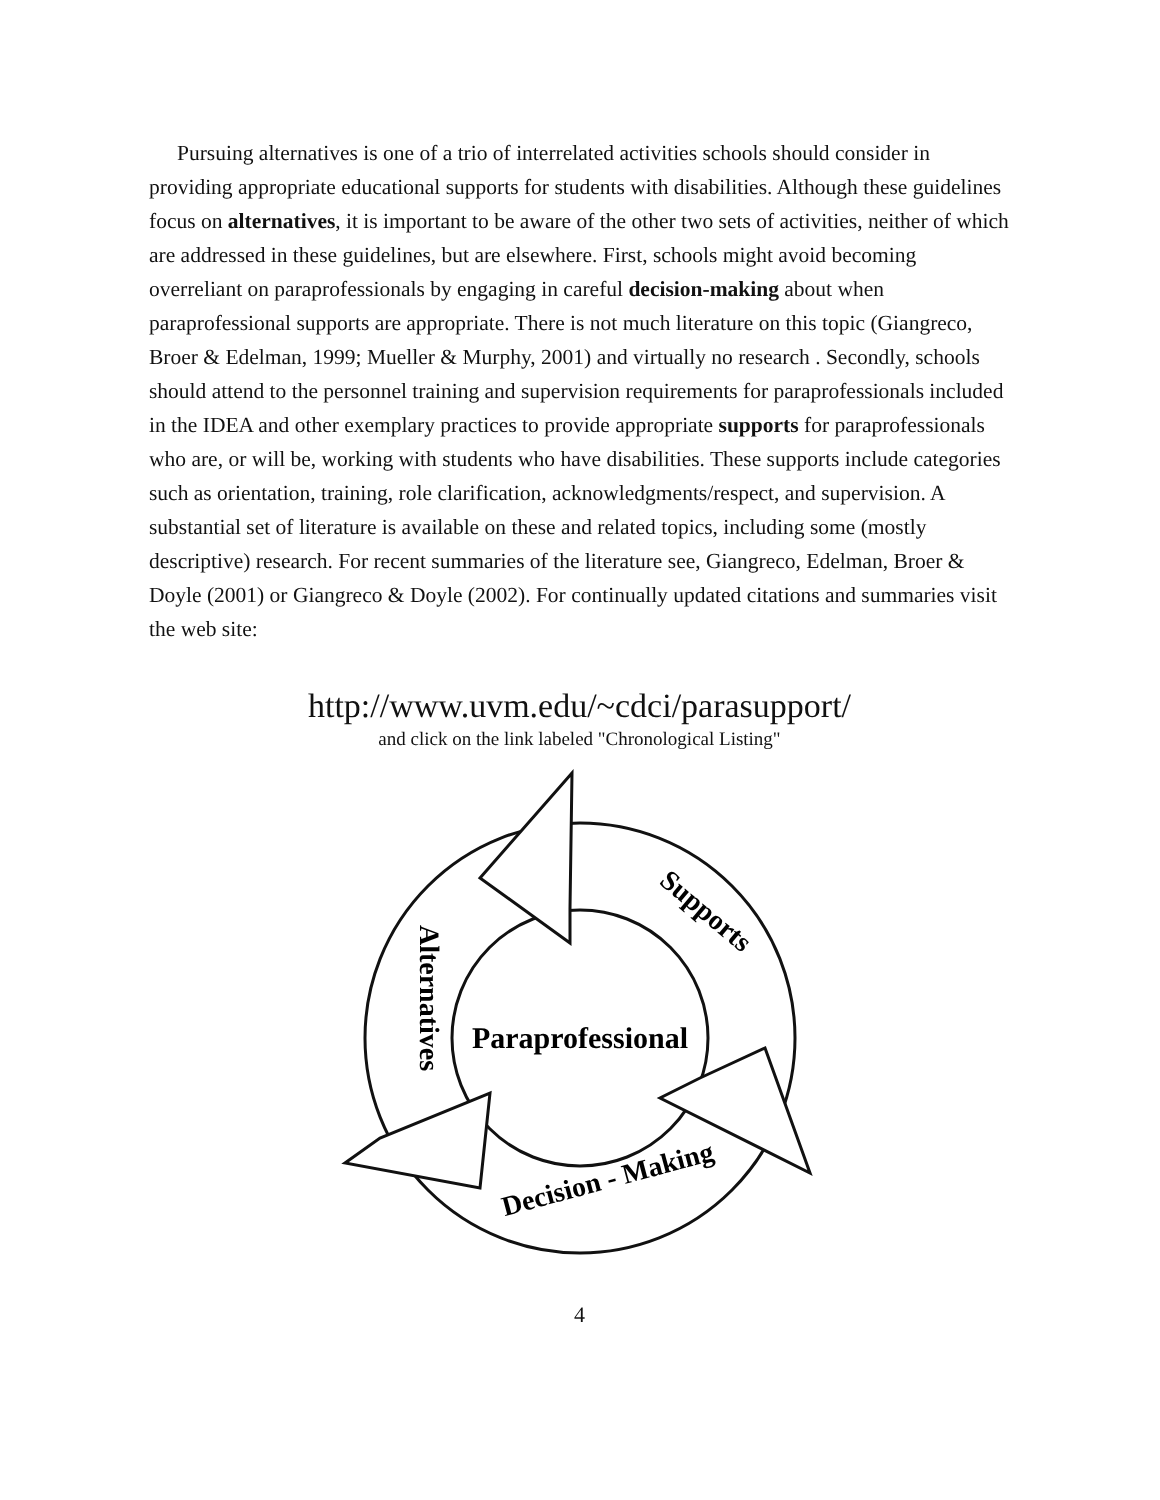Pursuing alternatives is one of a trio of interrelated activities schools should consider in providing appropriate educational supports for students with disabilities. Although these guidelines focus on alternatives, it is important to be aware of the other two sets of activities, neither of which are addressed in these guidelines, but are elsewhere. First, schools might avoid becoming overreliant on paraprofessionals by engaging in careful decision-making about when paraprofessional supports are appropriate. There is not much literature on this topic (Giangreco, Broer & Edelman, 1999; Mueller & Murphy, 2001) and virtually no research . Secondly, schools should attend to the personnel training and supervision requirements for paraprofessionals included in the IDEA and other exemplary practices to provide appropriate supports for paraprofessionals who are, or will be, working with students who have disabilities. These supports include categories such as orientation, training, role clarification, acknowledgments/respect, and supervision. A substantial set of literature is available on these and related topics, including some (mostly descriptive) research. For recent summaries of the literature see, Giangreco, Edelman, Broer & Doyle (2001) or Giangreco & Doyle (2002). For continually updated citations and summaries visit the web site:
http://www.uvm.edu/~cdci/parasupport/
and click on the link labeled "Chronological Listing"
Paraprofessional
Supports
Alternatives
Decision - Making
4